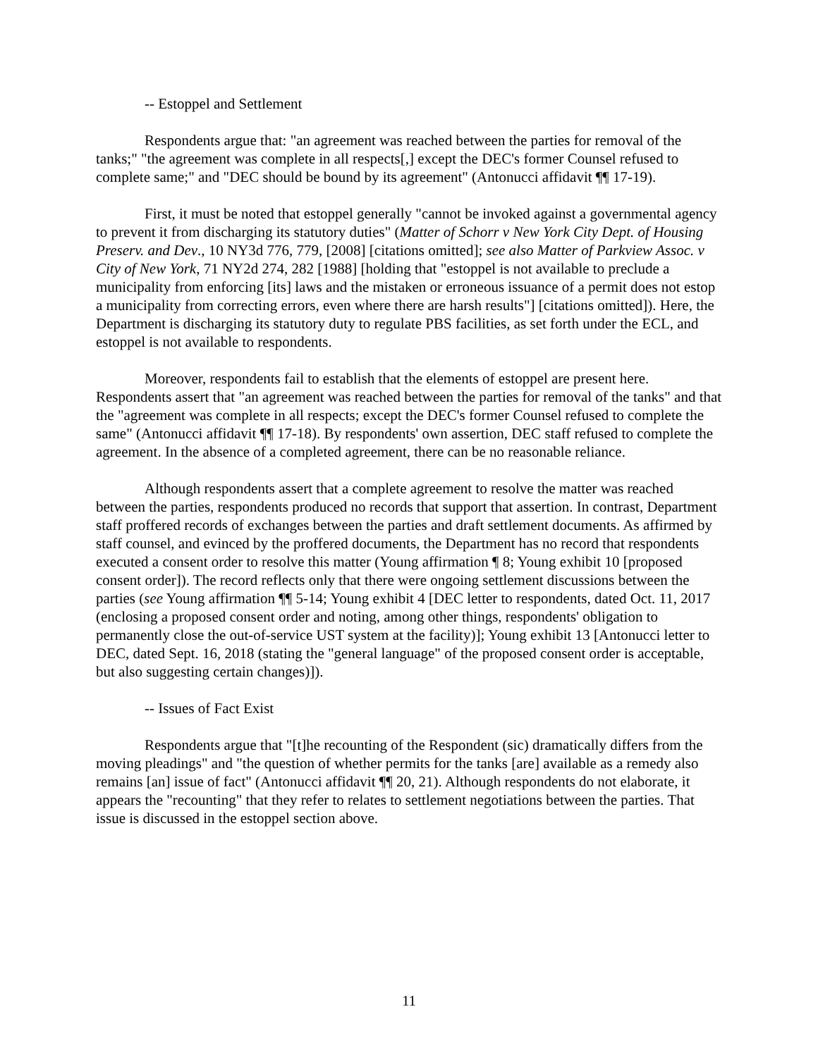-- Estoppel and Settlement
Respondents argue that: "an agreement was reached between the parties for removal of the tanks;" "the agreement was complete in all respects[,] except the DEC's former Counsel refused to complete same;" and "DEC should be bound by its agreement" (Antonucci affidavit ¶¶ 17-19).
First, it must be noted that estoppel generally "cannot be invoked against a governmental agency to prevent it from discharging its statutory duties" (Matter of Schorr v New York City Dept. of Housing Preserv. and Dev., 10 NY3d 776, 779, [2008] [citations omitted]; see also Matter of Parkview Assoc. v City of New York, 71 NY2d 274, 282 [1988] [holding that "estoppel is not available to preclude a municipality from enforcing [its] laws and the mistaken or erroneous issuance of a permit does not estop a municipality from correcting errors, even where there are harsh results"] [citations omitted]). Here, the Department is discharging its statutory duty to regulate PBS facilities, as set forth under the ECL, and estoppel is not available to respondents.
Moreover, respondents fail to establish that the elements of estoppel are present here. Respondents assert that "an agreement was reached between the parties for removal of the tanks" and that the "agreement was complete in all respects; except the DEC's former Counsel refused to complete the same" (Antonucci affidavit ¶¶ 17-18). By respondents' own assertion, DEC staff refused to complete the agreement. In the absence of a completed agreement, there can be no reasonable reliance.
Although respondents assert that a complete agreement to resolve the matter was reached between the parties, respondents produced no records that support that assertion. In contrast, Department staff proffered records of exchanges between the parties and draft settlement documents. As affirmed by staff counsel, and evinced by the proffered documents, the Department has no record that respondents executed a consent order to resolve this matter (Young affirmation ¶ 8; Young exhibit 10 [proposed consent order]). The record reflects only that there were ongoing settlement discussions between the parties (see Young affirmation ¶¶ 5-14; Young exhibit 4 [DEC letter to respondents, dated Oct. 11, 2017 (enclosing a proposed consent order and noting, among other things, respondents' obligation to permanently close the out-of-service UST system at the facility)]; Young exhibit 13 [Antonucci letter to DEC, dated Sept. 16, 2018 (stating the "general language" of the proposed consent order is acceptable, but also suggesting certain changes)]).
-- Issues of Fact Exist
Respondents argue that "[t]he recounting of the Respondent (sic) dramatically differs from the moving pleadings" and "the question of whether permits for the tanks [are] available as a remedy also remains [an] issue of fact" (Antonucci affidavit ¶¶ 20, 21). Although respondents do not elaborate, it appears the "recounting" that they refer to relates to settlement negotiations between the parties. That issue is discussed in the estoppel section above.
11